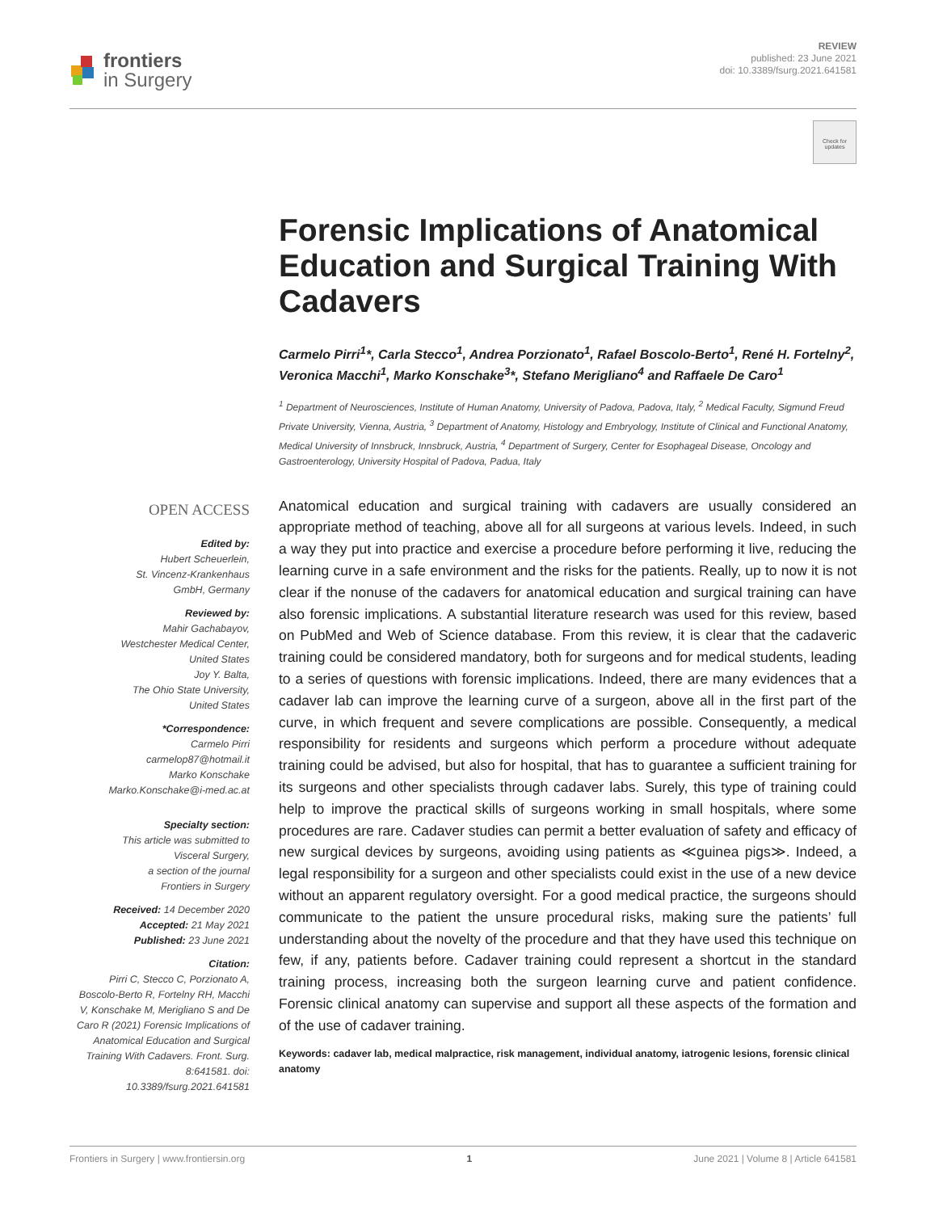frontiers
in Surgery
REVIEW
published: 23 June 2021
doi: 10.3389/fsurg.2021.641581
Check for updates
Forensic Implications of Anatomical Education and Surgical Training With Cadavers
Carmelo Pirri<sup>1</sup>*, Carla Stecco<sup>1</sup>, Andrea Porzionato<sup>1</sup>, Rafael Boscolo-Berto<sup>1</sup>, René H. Fortelny<sup>2</sup>, Veronica Macchi<sup>1</sup>, Marko Konschake<sup>3</sup>*, Stefano Merigliano<sup>4</sup> and Raffaele De Caro<sup>1</sup>
<sup>1</sup> Department of Neurosciences, Institute of Human Anatomy, University of Padova, Padova, Italy, <sup>2</sup> Medical Faculty, Sigmund Freud Private University, Vienna, Austria, <sup>3</sup> Department of Anatomy, Histology and Embryology, Institute of Clinical and Functional Anatomy, Medical University of Innsbruck, Innsbruck, Austria, <sup>4</sup> Department of Surgery, Center for Esophageal Disease, Oncology and Gastroenterology, University Hospital of Padova, Padua, Italy
OPEN ACCESS
Edited by:
Hubert Scheuerlein,
St. Vincenz-Krankenhaus
GmbH, Germany
Reviewed by:
Mahir Gachabayov,
Westchester Medical Center,
United States
Joy Y. Balta,
The Ohio State University,
United States
*Correspondence:
Carmelo Pirri
carmelop87@hotmail.it
Marko Konschake
Marko.Konschake@i-med.ac.at
Specialty section:
This article was submitted to
Visceral Surgery,
a section of the journal
Frontiers in Surgery
Received: 14 December 2020
Accepted: 21 May 2021
Published: 23 June 2021
Citation:
Pirri C, Stecco C, Porzionato A, Boscolo-Berto R, Fortelny RH, Macchi V, Konschake M, Merigliano S and De Caro R (2021) Forensic Implications of Anatomical Education and Surgical Training With Cadavers. Front. Surg. 8:641581. doi: 10.3389/fsurg.2021.641581
Anatomical education and surgical training with cadavers are usually considered an appropriate method of teaching, above all for all surgeons at various levels. Indeed, in such a way they put into practice and exercise a procedure before performing it live, reducing the learning curve in a safe environment and the risks for the patients. Really, up to now it is not clear if the nonuse of the cadavers for anatomical education and surgical training can have also forensic implications. A substantial literature research was used for this review, based on PubMed and Web of Science database. From this review, it is clear that the cadaveric training could be considered mandatory, both for surgeons and for medical students, leading to a series of questions with forensic implications. Indeed, there are many evidences that a cadaver lab can improve the learning curve of a surgeon, above all in the first part of the curve, in which frequent and severe complications are possible. Consequently, a medical responsibility for residents and surgeons which perform a procedure without adequate training could be advised, but also for hospital, that has to guarantee a sufficient training for its surgeons and other specialists through cadaver labs. Surely, this type of training could help to improve the practical skills of surgeons working in small hospitals, where some procedures are rare. Cadaver studies can permit a better evaluation of safety and efficacy of new surgical devices by surgeons, avoiding using patients as ≪guinea pigs≫. Indeed, a legal responsibility for a surgeon and other specialists could exist in the use of a new device without an apparent regulatory oversight. For a good medical practice, the surgeons should communicate to the patient the unsure procedural risks, making sure the patients’ full understanding about the novelty of the procedure and that they have used this technique on few, if any, patients before. Cadaver training could represent a shortcut in the standard training process, increasing both the surgeon learning curve and patient confidence. Forensic clinical anatomy can supervise and support all these aspects of the formation and of the use of cadaver training.
Keywords: cadaver lab, medical malpractice, risk management, individual anatomy, iatrogenic lesions, forensic clinical anatomy
Frontiers in Surgery | www.frontiersin.org 1 June 2021 | Volume 8 | Article 641581